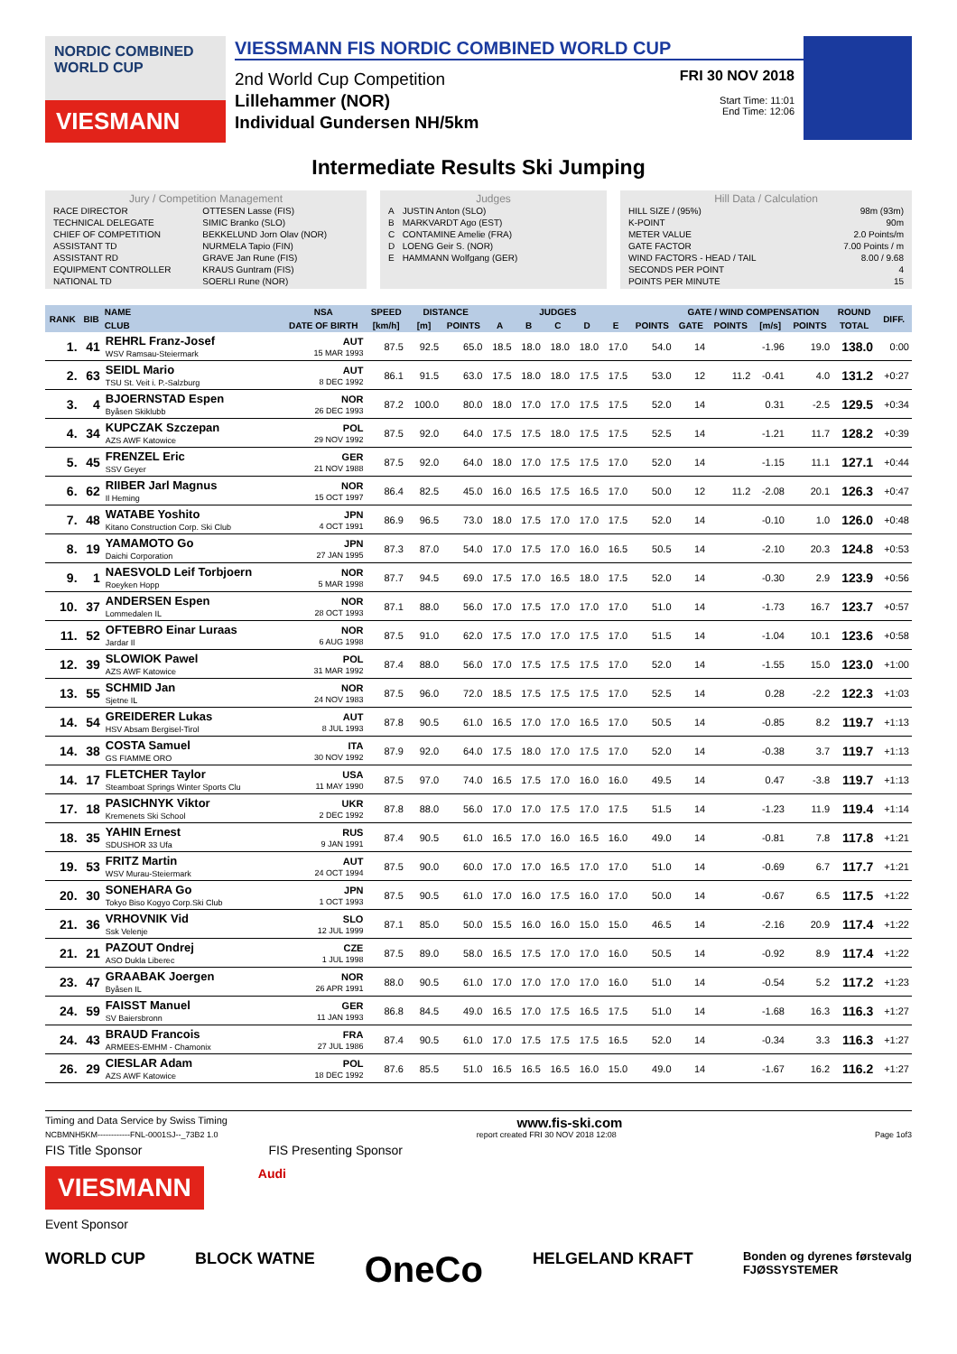NORDIC COMBINED WORLD CUP
VIESMANN
VIESSMANN FIS NORDIC COMBINED WORLD CUP
2nd World Cup Competition
Lillehammer (NOR)
Individual Gundersen NH/5km
FRI 30 NOV 2018
Start Time: 11:01
End Time: 12:06
Intermediate Results Ski Jumping
Jury / Competition Management
| RACE DIRECTOR | OTTESEN Lasse (FIS) |
| TECHNICAL DELEGATE | SIMIC Branko (SLO) |
| CHIEF OF COMPETITION | BEKKELUND Jorn Olav (NOR) |
| ASSISTANT TD | NURMELA Tapio (FIN) |
| ASSISTANT RD | GRAVE Jan Rune (FIS) |
| EQUIPMENT CONTROLLER | KRAUS Guntram (FIS) |
| NATIONAL TD | SOERLI Rune (NOR) |
Judges
| A | JUSTIN Anton (SLO) |
| B | MARKVARDT Ago (EST) |
| C | CONTAMINE Amelie (FRA) |
| D | LOENG Geir S. (NOR) |
| E | HAMMANN Wolfgang (GER) |
Hill Data / Calculation
| HILL SIZE / (95%) | 98m (93m) |
| K-POINT | 90m |
| METER VALUE | 2.0 Points/m |
| GATE FACTOR | 7.00 Points / m |
| WIND FACTORS - HEAD / TAIL | 8.00 / 9.68 |
| SECONDS PER POINT | 4 |
| POINTS PER MINUTE | 15 |
| RANK | BIB | NAME | NSA | SPEED | DISTANCE | | JUDGES | | | | | | GATE / WIND COMPENSATION | | | | ROUND | DIFF. |
| --- | --- | --- | --- | --- | --- | --- | --- | --- | --- | --- | --- | --- | --- | --- | --- | --- | --- | --- |
| | | CLUB | DATE OF BIRTH | [km/h] | [m] | POINTS | A | B | C | D | E | POINTS | GATE | POINTS | [m/s] | POINTS | TOTAL | |
| 1. | 41 | REHRL Franz-Josef WSV Ramsau-Steiermark | AUT 15 MAR 1993 | 87.5 | 92.5 | 65.0 | 18.5 | 18.0 | 18.0 | 18.0 | 17.0 | 54.0 | 14 | | -1.96 | 19.0 | 138.0 | 0:00 |
| 2. | 63 | SEIDL Mario TSU St. Veit i. P.-Salzburg | AUT 8 DEC 1992 | 86.1 | 91.5 | 63.0 | 17.5 | 18.0 | 18.0 | 17.5 | 17.5 | 53.0 | 12 | 11.2 | -0.41 | 4.0 | 131.2 | +0:27 |
| 3. | 4 | BJOERNSTAD Espen Byåsen Skiklubb | NOR 26 DEC 1993 | 87.2 | 100.0 | 80.0 | 18.0 | 17.0 | 17.0 | 17.5 | 17.5 | 52.0 | 14 | | 0.31 | -2.5 | 129.5 | +0:34 |
| 4. | 34 | KUPCZAK Szczepan AZS AWF Katowice | POL 29 NOV 1992 | 87.5 | 92.0 | 64.0 | 17.5 | 17.5 | 18.0 | 17.5 | 17.5 | 52.5 | 14 | | -1.21 | 11.7 | 128.2 | +0:39 |
| 5. | 45 | FRENZEL Eric SSV Geyer | GER 21 NOV 1988 | 87.5 | 92.0 | 64.0 | 18.0 | 17.0 | 17.5 | 17.5 | 17.0 | 52.0 | 14 | | -1.15 | 11.1 | 127.1 | +0:44 |
| 6. | 62 | RIIBER Jarl Magnus Il Heming | NOR 15 OCT 1997 | 86.4 | 82.5 | 45.0 | 16.0 | 16.5 | 17.5 | 16.5 | 17.0 | 50.0 | 12 | 11.2 | -2.08 | 20.1 | 126.3 | +0:47 |
| 7. | 48 | WATABE Yoshito Kitano Construction Corp. Ski Club | JPN 4 OCT 1991 | 86.9 | 96.5 | 73.0 | 18.0 | 17.5 | 17.0 | 17.0 | 17.5 | 52.0 | 14 | | -0.10 | 1.0 | 126.0 | +0:48 |
| 8. | 19 | YAMAMOTO Go Daichi Corporation | JPN 27 JAN 1995 | 87.3 | 87.0 | 54.0 | 17.0 | 17.5 | 17.0 | 16.0 | 16.5 | 50.5 | 14 | | -2.10 | 20.3 | 124.8 | +0:53 |
| 9. | 1 | NAESVOLD Leif Torbjoern Roeyken Hopp | NOR 5 MAR 1998 | 87.7 | 94.5 | 69.0 | 17.5 | 17.0 | 16.5 | 18.0 | 17.5 | 52.0 | 14 | | -0.30 | 2.9 | 123.9 | +0:56 |
| 10. | 37 | ANDERSEN Espen Lommedalen IL | NOR 28 OCT 1993 | 87.1 | 88.0 | 56.0 | 17.0 | 17.5 | 17.0 | 17.0 | 17.0 | 51.0 | 14 | | -1.73 | 16.7 | 123.7 | +0:57 |
| 11. | 52 | OFTEBRO Einar Luraas Jardar Il | NOR 6 AUG 1998 | 87.5 | 91.0 | 62.0 | 17.5 | 17.0 | 17.0 | 17.5 | 17.0 | 51.5 | 14 | | -1.04 | 10.1 | 123.6 | +0:58 |
| 12. | 39 | SLOWIOK Pawel AZS AWF Katowice | POL 31 MAR 1992 | 87.4 | 88.0 | 56.0 | 17.0 | 17.5 | 17.5 | 17.5 | 17.0 | 52.0 | 14 | | -1.55 | 15.0 | 123.0 | +1:00 |
| 13. | 55 | SCHMID Jan Sjetne IL | NOR 24 NOV 1983 | 87.5 | 96.0 | 72.0 | 18.5 | 17.5 | 17.5 | 17.5 | 17.0 | 52.5 | 14 | | 0.28 | -2.2 | 122.3 | +1:03 |
| 14. | 54 | GREIDERER Lukas HSV Absam Bergisel-Tirol | AUT 8 JUL 1993 | 87.8 | 90.5 | 61.0 | 16.5 | 17.0 | 17.0 | 16.5 | 17.0 | 50.5 | 14 | | -0.85 | 8.2 | 119.7 | +1:13 |
| 14. | 38 | COSTA Samuel GS FIAMME ORO | ITA 30 NOV 1992 | 87.9 | 92.0 | 64.0 | 17.5 | 18.0 | 17.0 | 17.5 | 17.0 | 52.0 | 14 | | -0.38 | 3.7 | 119.7 | +1:13 |
| 14. | 17 | FLETCHER Taylor Steamboat Springs Winter Sports Clu | USA 11 MAY 1990 | 87.5 | 97.0 | 74.0 | 16.5 | 17.5 | 17.0 | 16.0 | 16.0 | 49.5 | 14 | | 0.47 | -3.8 | 119.7 | +1:13 |
| 17. | 18 | PASICHNYK Viktor Kremenets Ski School | UKR 2 DEC 1992 | 87.8 | 88.0 | 56.0 | 17.0 | 17.0 | 17.5 | 17.0 | 17.5 | 51.5 | 14 | | -1.23 | 11.9 | 119.4 | +1:14 |
| 18. | 35 | YAHIN Ernest SDUSHOR 33 Ufa | RUS 9 JAN 1991 | 87.4 | 90.5 | 61.0 | 16.5 | 17.0 | 16.0 | 16.5 | 16.0 | 49.0 | 14 | | -0.81 | 7.8 | 117.8 | +1:21 |
| 19. | 53 | FRITZ Martin WSV Murau-Steiermark | AUT 24 OCT 1994 | 87.5 | 90.0 | 60.0 | 17.0 | 17.0 | 16.5 | 17.0 | 17.0 | 51.0 | 14 | | -0.69 | 6.7 | 117.7 | +1:21 |
| 20. | 30 | SONEHARA Go Tokyo Biso Kogyo Corp.Ski Club | JPN 1 OCT 1993 | 87.5 | 90.5 | 61.0 | 17.0 | 16.0 | 17.5 | 16.0 | 17.0 | 50.0 | 14 | | -0.67 | 6.5 | 117.5 | +1:22 |
| 21. | 36 | VRHOVNIK Vid Ssk Velenje | SLO 12 JUL 1999 | 87.1 | 85.0 | 50.0 | 15.5 | 16.0 | 16.0 | 15.0 | 15.0 | 46.5 | 14 | | -2.16 | 20.9 | 117.4 | +1:22 |
| 21. | 21 | PAZOUT Ondrej ASO Dukla Liberec | CZE 1 JUL 1998 | 87.5 | 89.0 | 58.0 | 16.5 | 17.5 | 17.0 | 17.0 | 16.0 | 50.5 | 14 | | -0.92 | 8.9 | 117.4 | +1:22 |
| 23. | 47 | GRAABAK Joergen Byåsen IL | NOR 26 APR 1991 | 88.0 | 90.5 | 61.0 | 17.0 | 17.0 | 17.0 | 17.0 | 16.0 | 51.0 | 14 | | -0.54 | 5.2 | 117.2 | +1:23 |
| 24. | 59 | FAISST Manuel SV Baiersbronn | GER 11 JAN 1993 | 86.8 | 84.5 | 49.0 | 16.5 | 17.0 | 17.5 | 16.5 | 17.5 | 51.0 | 14 | | -1.68 | 16.3 | 116.3 | +1:27 |
| 24. | 43 | BRAUD Francois ARMEES-EMHM - Chamonix | FRA 27 JUL 1986 | 87.4 | 90.5 | 61.0 | 17.0 | 17.5 | 17.5 | 17.5 | 16.5 | 52.0 | 14 | | -0.34 | 3.3 | 116.3 | +1:27 |
| 26. | 29 | CIESLAR Adam AZS AWF Katowice | POL 18 DEC 1992 | 87.6 | 85.5 | 51.0 | 16.5 | 16.5 | 16.5 | 16.0 | 15.0 | 49.0 | 14 | | -1.67 | 16.2 | 116.2 | +1:27 |
Timing and Data Service by Swiss Timing www.fis-ski.com
NCBMNH5KM------------FNL-0001SJ--_73B2 1.0 report created FRI 30 NOV 2018 12:08 Page 1of3
FIS Title Sponsor FIS Presenting Sponsor
VIESMANN
Audi
Event Sponsor
WORLD CUP BLOCK WATNE OneCo HELGELAND KRAFT Bonden og dyrenes førstevalg
FJØSSYSTEMER